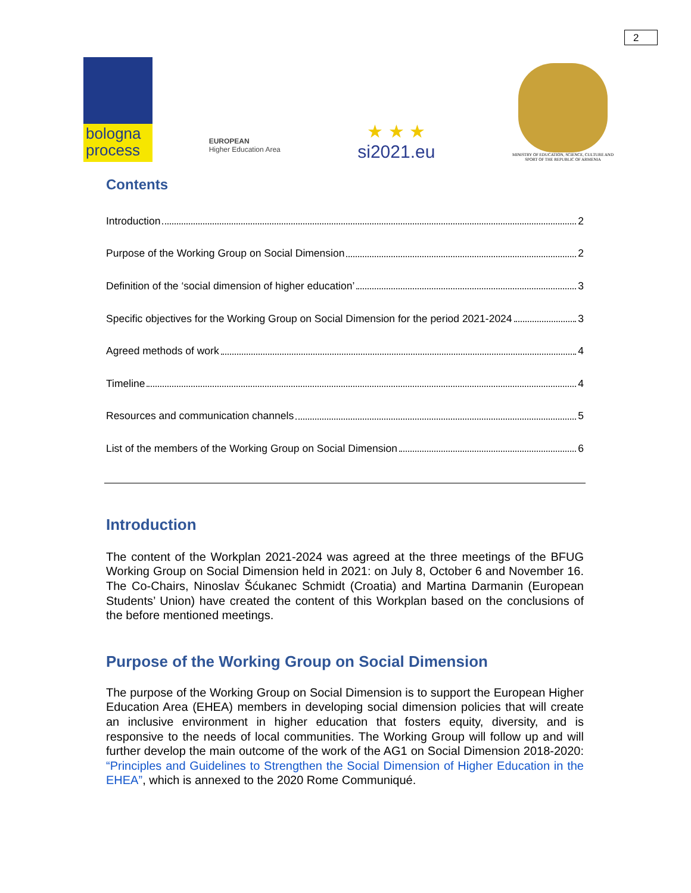2
bologna
process
EUROPEAN
Higher Education Area
★ ★ ★
si2021.eu
MINISTRY OF EDUCATION, SCIENCE, CULTURE AND SPORT OF THE REPUBLIC OF ARMENIA
Contents
Introduction 2
Purpose of the Working Group on Social Dimension 2
Definition of the ‘social dimension of higher education’ 3
Specific objectives for the Working Group on Social Dimension for the period 2021-2024 3
Agreed methods of work 4
Timeline 4
Resources and communication channels 5
List of the members of the Working Group on Social Dimension 6
Introduction
The content of the Workplan 2021-2024 was agreed at the three meetings of the BFUG Working Group on Social Dimension held in 2021: on July 8, October 6 and November 16. The Co-Chairs, Ninoslav Šćukanec Schmidt (Croatia) and Martina Darmanin (European Students’ Union) have created the content of this Workplan based on the conclusions of the before mentioned meetings.
Purpose of the Working Group on Social Dimension
The purpose of the Working Group on Social Dimension is to support the European Higher Education Area (EHEA) members in developing social dimension policies that will create an inclusive environment in higher education that fosters equity, diversity, and is responsive to the needs of local communities. The Working Group will follow up and will further develop the main outcome of the work of the AG1 on Social Dimension 2018-2020: “Principles and Guidelines to Strengthen the Social Dimension of Higher Education in the EHEA”, which is annexed to the 2020 Rome Communiqué.